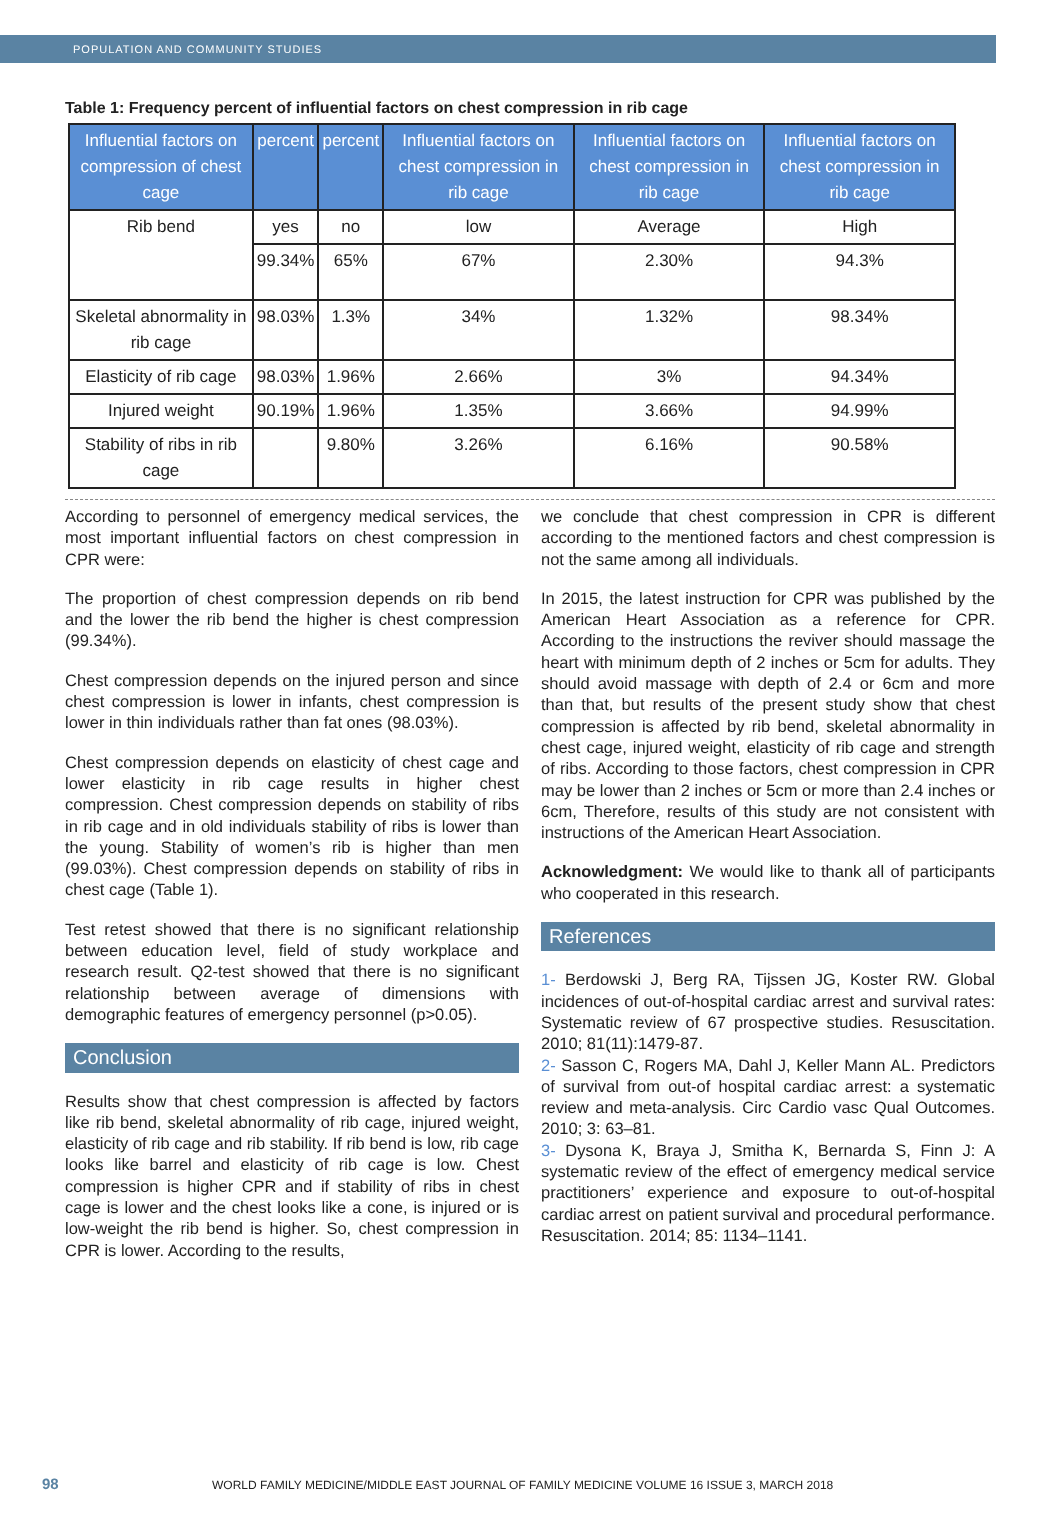POPULATION AND COMMUNITY STUDIES
Table 1: Frequency percent of influential factors on chest compression in rib cage
| Influential factors on compression of chest cage | percent | percent | Influential factors on chest compression in rib cage | Influential factors on chest compression in rib cage | Influential factors on chest compression in rib cage |
| --- | --- | --- | --- | --- | --- |
| Rib bend | yes | no | low | Average | High |
| | 99.34% | 65% | 67% | 2.30% | 94.3% |
| Skeletal abnormality in rib cage | 98.03% | 1.3% | 34% | 1.32% | 98.34% |
| Elasticity of rib cage | 98.03% | 1.96% | 2.66% | 3% | 94.34% |
| Injured weight | 90.19% | 1.96% | 1.35% | 3.66% | 94.99% |
| Stability of ribs in rib cage | | 9.80% | 3.26% | 6.16% | 90.58% |
According to personnel of emergency medical services, the most important influential factors on chest compression in CPR were:
The proportion of chest compression depends on rib bend and the lower the rib bend the higher is chest compression (99.34%).
Chest compression depends on the injured person and since chest compression is lower in infants, chest compression is lower in thin individuals rather than fat ones (98.03%).
Chest compression depends on elasticity of chest cage and lower elasticity in rib cage results in higher chest compression. Chest compression depends on stability of ribs in rib cage and in old individuals stability of ribs is lower than the young. Stability of women’s rib is higher than men (99.03%). Chest compression depends on stability of ribs in chest cage (Table 1).
Test retest showed that there is no significant relationship between education level, field of study workplace and research result. Q2-test showed that there is no significant relationship between average of dimensions with demographic features of emergency personnel (p>0.05).
Conclusion
Results show that chest compression is affected by factors like rib bend, skeletal abnormality of rib cage, injured weight, elasticity of rib cage and rib stability. If rib bend is low, rib cage looks like barrel and elasticity of rib cage is low. Chest compression is higher CPR and if stability of ribs in chest cage is lower and the chest looks like a cone, is injured or is low-weight the rib bend is higher. So, chest compression in CPR is lower. According to the results,
we conclude that chest compression in CPR is different according to the mentioned factors and chest compression is not the same among all individuals.
In 2015, the latest instruction for CPR was published by the American Heart Association as a reference for CPR. According to the instructions the reviver should massage the heart with minimum depth of 2 inches or 5cm for adults. They should avoid massage with depth of 2.4 or 6cm and more than that, but results of the present study show that chest compression is affected by rib bend, skeletal abnormality in chest cage, injured weight, elasticity of rib cage and strength of ribs. According to those factors, chest compression in CPR may be lower than 2 inches or 5cm or more than 2.4 inches or 6cm, Therefore, results of this study are not consistent with instructions of the American Heart Association.
Acknowledgment: We would like to thank all of participants who cooperated in this research.
References
1- Berdowski J, Berg RA, Tijssen JG, Koster RW. Global incidences of out-of-hospital cardiac arrest and survival rates: Systematic review of 67 prospective studies. Resuscitation. 2010; 81(11):1479-87.
2- Sasson C, Rogers MA, Dahl J, Keller Mann AL. Predictors of survival from out-of hospital cardiac arrest: a systematic review and meta-analysis. Circ Cardio vasc Qual Outcomes. 2010; 3: 63–81.
3- Dysona K, Braya J, Smitha K, Bernarda S, Finn J: A systematic review of the effect of emergency medical service practitioners’ experience and exposure to out-of-hospital cardiac arrest on patient survival and procedural performance. Resuscitation. 2014; 85: 1134–1141.
98 WORLD FAMILY MEDICINE/MIDDLE EAST JOURNAL OF FAMILY MEDICINE VOLUME 16 ISSUE 3, MARCH 2018